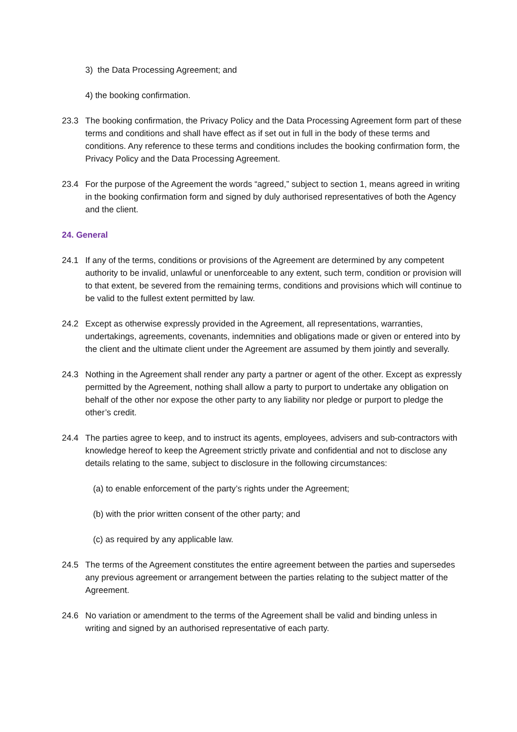3) the Data Processing Agreement; and
4) the booking confirmation.
23.3 The booking confirmation, the Privacy Policy and the Data Processing Agreement form part of these terms and conditions and shall have effect as if set out in full in the body of these terms and conditions. Any reference to these terms and conditions includes the booking confirmation form, the Privacy Policy and the Data Processing Agreement.
23.4 For the purpose of the Agreement the words “agreed,” subject to section 1, means agreed in writing in the booking confirmation form and signed by duly authorised representatives of both the Agency and the client.
24. General
24.1 If any of the terms, conditions or provisions of the Agreement are determined by any competent authority to be invalid, unlawful or unenforceable to any extent, such term, condition or provision will to that extent, be severed from the remaining terms, conditions and provisions which will continue to be valid to the fullest extent permitted by law.
24.2 Except as otherwise expressly provided in the Agreement, all representations, warranties, undertakings, agreements, covenants, indemnities and obligations made or given or entered into by the client and the ultimate client under the Agreement are assumed by them jointly and severally.
24.3 Nothing in the Agreement shall render any party a partner or agent of the other. Except as expressly permitted by the Agreement, nothing shall allow a party to purport to undertake any obligation on behalf of the other nor expose the other party to any liability nor pledge or purport to pledge the other’s credit.
24.4 The parties agree to keep, and to instruct its agents, employees, advisers and sub-contractors with knowledge hereof to keep the Agreement strictly private and confidential and not to disclose any details relating to the same, subject to disclosure in the following circumstances:
(a) to enable enforcement of the party’s rights under the Agreement;
(b) with the prior written consent of the other party; and
(c) as required by any applicable law.
24.5 The terms of the Agreement constitutes the entire agreement between the parties and supersedes any previous agreement or arrangement between the parties relating to the subject matter of the Agreement.
24.6 No variation or amendment to the terms of the Agreement shall be valid and binding unless in writing and signed by an authorised representative of each party.